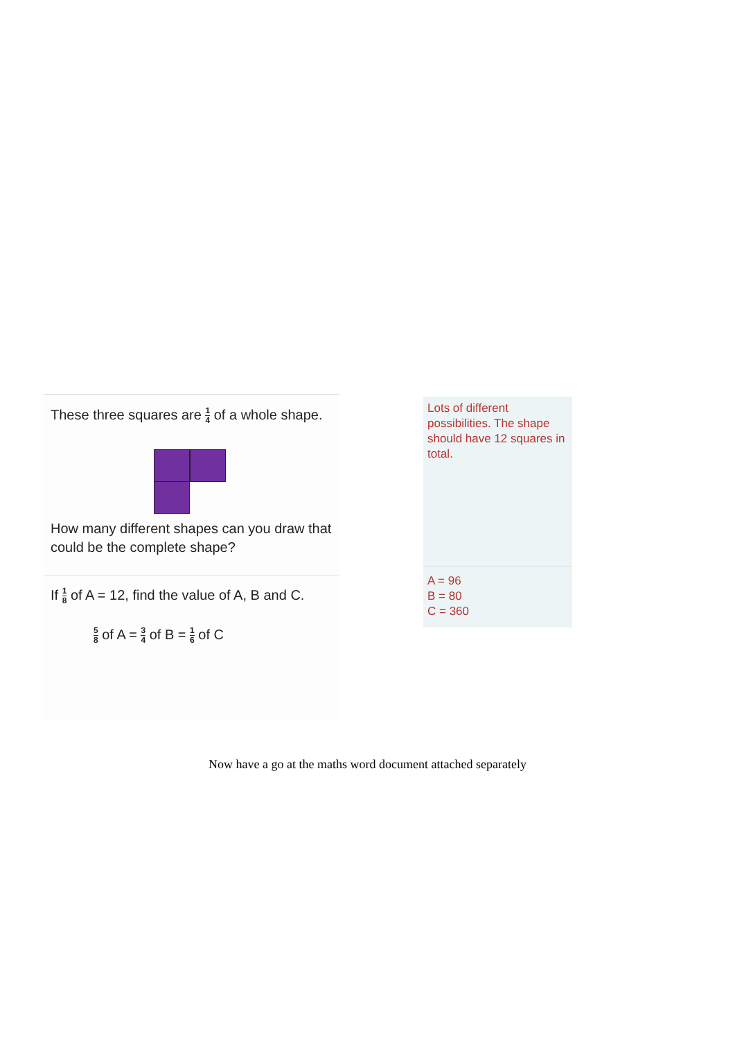These three squares are 1 4 of a whole shape.
How many different shapes can you draw that could be the complete shape?
If 1 8 of A = 12, find the value of A, B and C.
5 8 of A = 3 4 of B = 1 6 of C
Lots of different possibilities. The shape should have 12 squares in total.
A = 96
B = 80
C = 360
Now have a go at the maths word document attached separately